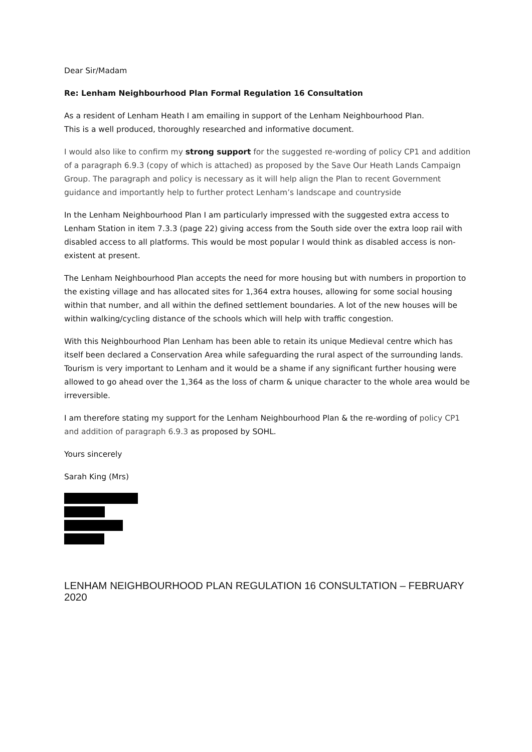Dear Sir/Madam
Re: Lenham Neighbourhood Plan Formal Regulation 16 Consultation
As a resident of Lenham Heath I am emailing in support of the Lenham Neighbourhood Plan.
This is a well produced, thoroughly researched and informative document.
I would also like to confirm my strong support for the suggested re-wording of policy CP1 and addition of a paragraph 6.9.3 (copy of which is attached) as proposed by the Save Our Heath Lands Campaign Group. The paragraph and policy is necessary as it will help align the Plan to recent Government guidance and importantly help to further protect Lenham’s landscape and countryside
In the Lenham Neighbourhood Plan I am particularly impressed with the suggested extra access to Lenham Station in item 7.3.3 (page 22) giving access from the South side over the extra loop rail with disabled access to all platforms. This would be most popular I would think as disabled access is non-existent at present.
The Lenham Neighbourhood Plan accepts the need for more housing but with numbers in proportion to the existing village and has allocated sites for 1,364 extra houses, allowing for some social housing within that number, and all within the defined settlement boundaries. A lot of the new houses will be within walking/cycling distance of the schools which will help with traffic congestion.
With this Neighbourhood Plan Lenham has been able to retain its unique Medieval centre which has itself been declared a Conservation Area while safeguarding the rural aspect of the surrounding lands. Tourism is very important to Lenham and it would be a shame if any significant further housing were allowed to go ahead over the 1,364 as the loss of charm & unique character to the whole area would be irreversible.
I am therefore stating my support for the Lenham Neighbourhood Plan & the re-wording of policy CP1 and addition of paragraph 6.9.3 as proposed by SOHL.
Yours sincerely
Sarah King (Mrs)
LENHAM NEIGHBOURHOOD PLAN REGULATION 16 CONSULTATION – FEBRUARY 2020